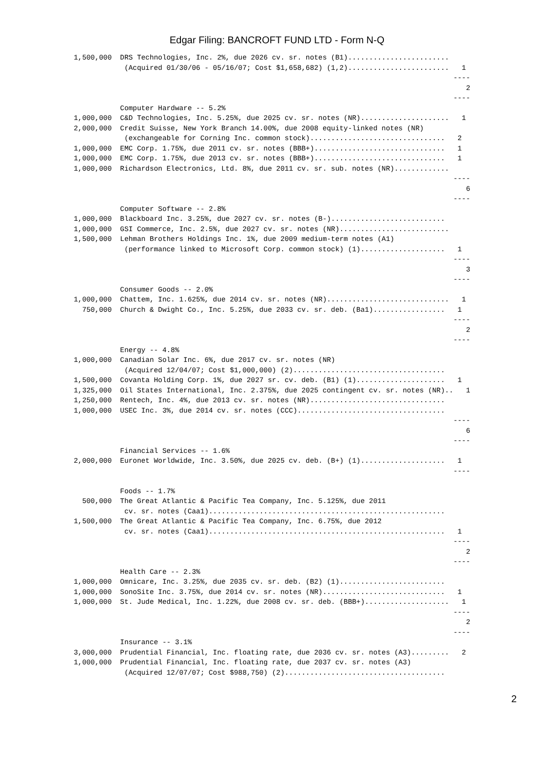Edgar Filing: BANCROFT FUND LTD - Form N-Q
1,500,000  DRS Technologies, Inc. 2%, due 2026 cv. sr. notes (B1)........................
            (Acquired 01/30/06 - 05/16/07; Cost $1,658,682) (1,2)........................   1
                                                                                          ----
                                                                                             2
                                                                                          ----
           Computer Hardware -- 5.2%
1,000,000  C&D Technologies, Inc. 5.25%, due 2025 cv. sr. notes (NR).....................   1
2,000,000  Credit Suisse, New York Branch 14.00%, due 2008 equity-linked notes (NR)
            (exchangeable for Corning Inc. common stock)................................   2
1,000,000  EMC Corp. 1.75%, due 2011 cv. sr. notes (BBB+)...............................   1
1,000,000  EMC Corp. 1.75%, due 2013 cv. sr. notes (BBB+)...............................   1
1,000,000  Richardson Electronics, Ltd. 8%, due 2011 cv. sr. sub. notes (NR).............
                                                                                          ----
                                                                                             6
                                                                                          ----
           Computer Software -- 2.8%
1,000,000  Blackboard Inc. 3.25%, due 2027 cv. sr. notes (B-)...........................
1,000,000  GSI Commerce, Inc. 2.5%, due 2027 cv. sr. notes (NR)..........................
1,500,000  Lehman Brothers Holdings Inc. 1%, due 2009 medium-term notes (A1)
            (performance linked to Microsoft Corp. common stock) (1)....................   1
                                                                                          ----
                                                                                             3
                                                                                          ----
           Consumer Goods -- 2.0%
1,000,000  Chattem, Inc. 1.625%, due 2014 cv. sr. notes (NR).............................   1
  750,000  Church & Dwight Co., Inc. 5.25%, due 2033 cv. sr. deb. (Ba1).................   1
                                                                                          ----
                                                                                             2
                                                                                          ----
           Energy -- 4.8%
1,000,000  Canadian Solar Inc. 6%, due 2017 cv. sr. notes (NR)
            (Acquired 12/04/07; Cost $1,000,000) (2)....................................
1,500,000  Covanta Holding Corp. 1%, due 2027 sr. cv. deb. (B1) (1).....................   1
1,325,000  Oil States International, Inc. 2.375%, due 2025 contingent cv. sr. notes (NR)..   1
1,250,000  Rentech, Inc. 4%, due 2013 cv. sr. notes (NR)................................
1,000,000  USEC Inc. 3%, due 2014 cv. sr. notes (CCC)...................................
                                                                                          ----
                                                                                             6
                                                                                          ----
           Financial Services -- 1.6%
2,000,000  Euronet Worldwide, Inc. 3.50%, due 2025 cv. deb. (B+) (1)....................   1
                                                                                          ----

           Foods -- 1.7%
  500,000  The Great Atlantic & Pacific Tea Company, Inc. 5.125%, due 2011
            cv. sr. notes (Caa1)........................................................
1,500,000  The Great Atlantic & Pacific Tea Company, Inc. 6.75%, due 2012
            cv. sr. notes (Caa1)........................................................   1
                                                                                          ----
                                                                                             2
                                                                                          ----
           Health Care -- 2.3%
1,000,000  Omnicare, Inc. 3.25%, due 2035 cv. sr. deb. (B2) (1).........................
1,000,000  SonoSite Inc. 3.75%, due 2014 cv. sr. notes (NR).............................   1
1,000,000  St. Jude Medical, Inc. 1.22%, due 2008 cv. sr. deb. (BBB+)....................   1
                                                                                          ----
                                                                                             2
                                                                                          ----
           Insurance -- 3.1%
3,000,000  Prudential Financial, Inc. floating rate, due 2036 cv. sr. notes (A3).........   2
1,000,000  Prudential Financial, Inc. floating rate, due 2037 cv. sr. notes (A3)
            (Acquired 12/07/07; Cost $988,750) (2)......................................
2